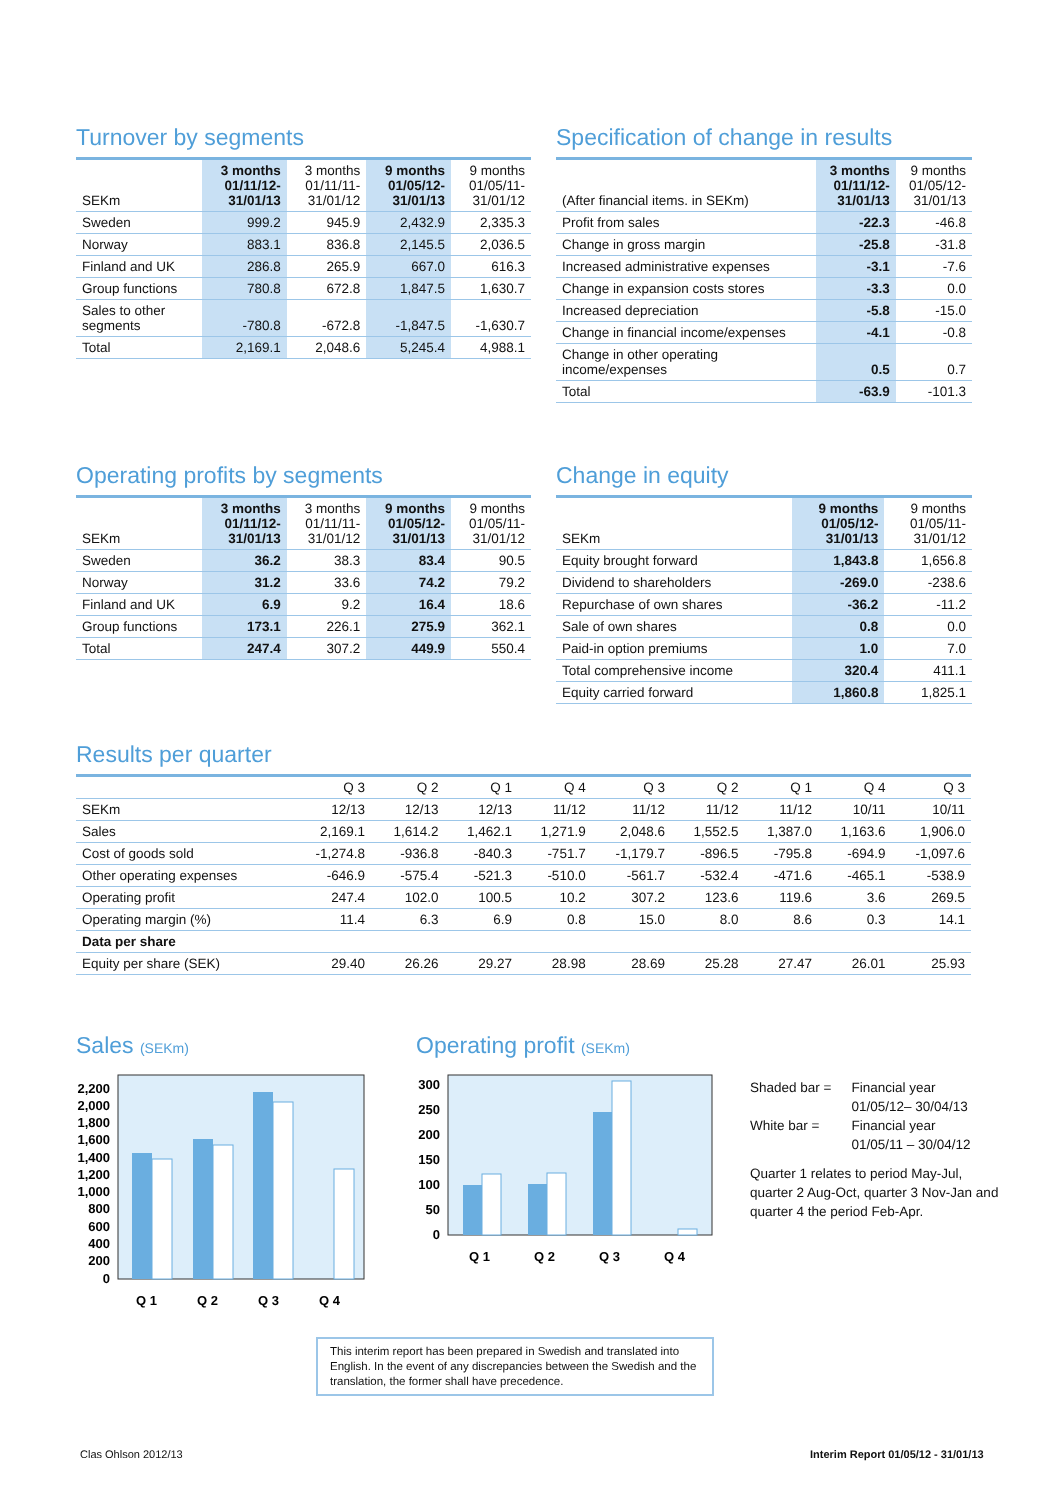Turnover by segments
| SEKm | 3 months 01/11/12- 31/01/13 | 3 months 01/11/11- 31/01/12 | 9 months 01/05/12- 31/01/13 | 9 months 01/05/11- 31/01/12 |
| --- | --- | --- | --- | --- |
| Sweden | 999.2 | 945.9 | 2,432.9 | 2,335.3 |
| Norway | 883.1 | 836.8 | 2,145.5 | 2,036.5 |
| Finland and UK | 286.8 | 265.9 | 667.0 | 616.3 |
| Group functions | 780.8 | 672.8 | 1,847.5 | 1,630.7 |
| Sales to other segments | -780.8 | -672.8 | -1,847.5 | -1,630.7 |
| Total | 2,169.1 | 2,048.6 | 5,245.4 | 4,988.1 |
Specification of change in results
| (After financial items. in SEKm) | 3 months 01/11/12- 31/01/13 | 9 months 01/05/12- 31/01/13 |
| --- | --- | --- |
| Profit from sales | -22.3 | -46.8 |
| Change in gross margin | -25.8 | -31.8 |
| Increased administrative expenses | -3.1 | -7.6 |
| Change in expansion costs stores | -3.3 | 0.0 |
| Increased depreciation | -5.8 | -15.0 |
| Change in financial income/expenses | -4.1 | -0.8 |
| Change in other operating income/expenses | 0.5 | 0.7 |
| Total | -63.9 | -101.3 |
Operating profits by segments
| SEKm | 3 months 01/11/12- 31/01/13 | 3 months 01/11/11- 31/01/12 | 9 months 01/05/12- 31/01/13 | 9 months 01/05/11- 31/01/12 |
| --- | --- | --- | --- | --- |
| Sweden | 36.2 | 38.3 | 83.4 | 90.5 |
| Norway | 31.2 | 33.6 | 74.2 | 79.2 |
| Finland and UK | 6.9 | 9.2 | 16.4 | 18.6 |
| Group functions | 173.1 | 226.1 | 275.9 | 362.1 |
| Total | 247.4 | 307.2 | 449.9 | 550.4 |
Change in equity
| SEKm | 9 months 01/05/12- 31/01/13 | 9 months 01/05/11- 31/01/12 |
| --- | --- | --- |
| Equity brought forward | 1,843.8 | 1,656.8 |
| Dividend to shareholders | -269.0 | -238.6 |
| Repurchase of own shares | -36.2 | -11.2 |
| Sale of own shares | 0.8 | 0.0 |
| Paid-in option premiums | 1.0 | 7.0 |
| Total comprehensive income | 320.4 | 411.1 |
| Equity carried forward | 1,860.8 | 1,825.1 |
Results per quarter
| | Q 3 | Q 2 | Q 1 | Q 4 | Q 3 | Q 2 | Q 1 | Q 4 | Q 3 |
| --- | --- | --- | --- | --- | --- | --- | --- | --- | --- |
| SEKm | 12/13 | 12/13 | 12/13 | 11/12 | 11/12 | 11/12 | 11/12 | 10/11 | 10/11 |
| Sales | 2,169.1 | 1,614.2 | 1,462.1 | 1,271.9 | 2,048.6 | 1,552.5 | 1,387.0 | 1,163.6 | 1,906.0 |
| Cost of goods sold | -1,274.8 | -936.8 | -840.3 | -751.7 | -1,179.7 | -896.5 | -795.8 | -694.9 | -1,097.6 |
| Other operating expenses | -646.9 | -575.4 | -521.3 | -510.0 | -561.7 | -532.4 | -471.6 | -465.1 | -538.9 |
| Operating profit | 247.4 | 102.0 | 100.5 | 10.2 | 307.2 | 123.6 | 119.6 | 3.6 | 269.5 |
| Operating margin (%) | 11.4 | 6.3 | 6.9 | 0.8 | 15.0 | 8.0 | 8.6 | 0.3 | 14.1 |
| Data per share | | | | | | | | | |
| Equity per share (SEK) | 29.40 | 26.26 | 29.27 | 28.98 | 28.69 | 25.28 | 27.47 | 26.01 | 25.93 |
Sales (SEKm)
0
200
400
600
800
1,000
1,200
1,400
1,600
1,800
2,000
2,200
Q 1
Q 2
Q 3
Q 4
Operating profit (SEKm)
0
50
100
150
200
250
300
Q 1
Q 2
Q 3
Q 4
| Shaded bar = | Financial year 01/05/12– 30/04/13 |
| White bar = | Financial year 01/05/11 – 30/04/12 |
Quarter 1 relates to period May-Jul, quarter 2 Aug-Oct, quarter 3 Nov-Jan and quarter 4 the period Feb-Apr.
This interim report has been prepared in Swedish and translated into English. In the event of any discrepancies between the Swedish and the translation, the former shall have precedence.
Clas Ohlson 2012/13
Interim Report 01/05/12 - 31/01/13